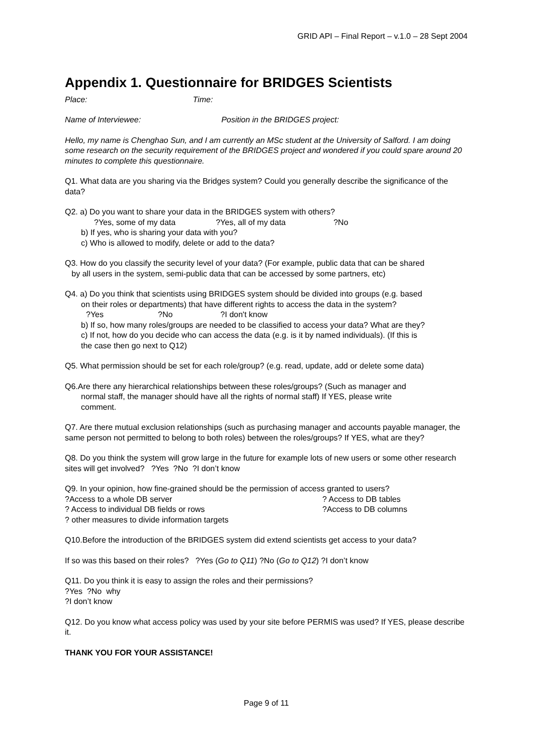GRID API – Final Report – v.1.0 – 28 Sept 2004
Appendix 1. Questionnaire for BRIDGES Scientists
Place: Time:
Name of Interviewee: Position in the BRIDGES project:
Hello, my name is Chenghao Sun, and I am currently an MSc student at the University of Salford. I am doing some research on the security requirement of the BRIDGES project and wondered if you could spare around 20 minutes to complete this questionnaire.
Q1. What data are you sharing via the Bridges system? Could you generally describe the significance of the data?
Q2. a) Do you want to share your data in the BRIDGES system with others?
?Yes, some of my data ?Yes, all of my data ?No
b) If yes, who is sharing your data with you?
c) Who is allowed to modify, delete or add to the data?
Q3. How do you classify the security level of your data? (For example, public data that can be shared
by all users in the system, semi-public data that can be accessed by some partners, etc)
Q4. a) Do you think that scientists using BRIDGES system should be divided into groups (e.g. based
on their roles or departments) that have different rights to access the data in the system?
?Yes ?No ?I don't know
b) If so, how many roles/groups are needed to be classified to access your data? What are they?
c) If not, how do you decide who can access the data (e.g. is it by named individuals). (If this is
the case then go next to Q12)
Q5. What permission should be set for each role/group? (e.g. read, update, add or delete some data)
Q6.Are there any hierarchical relationships between these roles/groups? (Such as manager and
normal staff, the manager should have all the rights of normal staff) If YES, please write
comment.
Q7. Are there mutual exclusion relationships (such as purchasing manager and accounts payable manager, the same person not permitted to belong to both roles) between the roles/groups? If YES, what are they?
Q8. Do you think the system will grow large in the future for example lots of new users or some other research sites will get involved? ?Yes ?No ?I don’t know
Q9. In your opinion, how fine-grained should be the permission of access granted to users?
?Access to a whole DB server? Access to DB tables
? Access to individual DB fields or rows?Access to DB columns
? other measures to divide information targets
Q10.Before the introduction of the BRIDGES system did extend scientists get access to your data?
If so was this based on their roles? ?Yes (Go to Q11) ?No (Go to Q12) ?I don’t know
Q11. Do you think it is easy to assign the roles and their permissions?
?Yes ?No why
?I don’t know
Q12. Do you know what access policy was used by your site before PERMIS was used? If YES, please describe it.
THANK YOU FOR YOUR ASSISTANCE!
Page 9 of 11